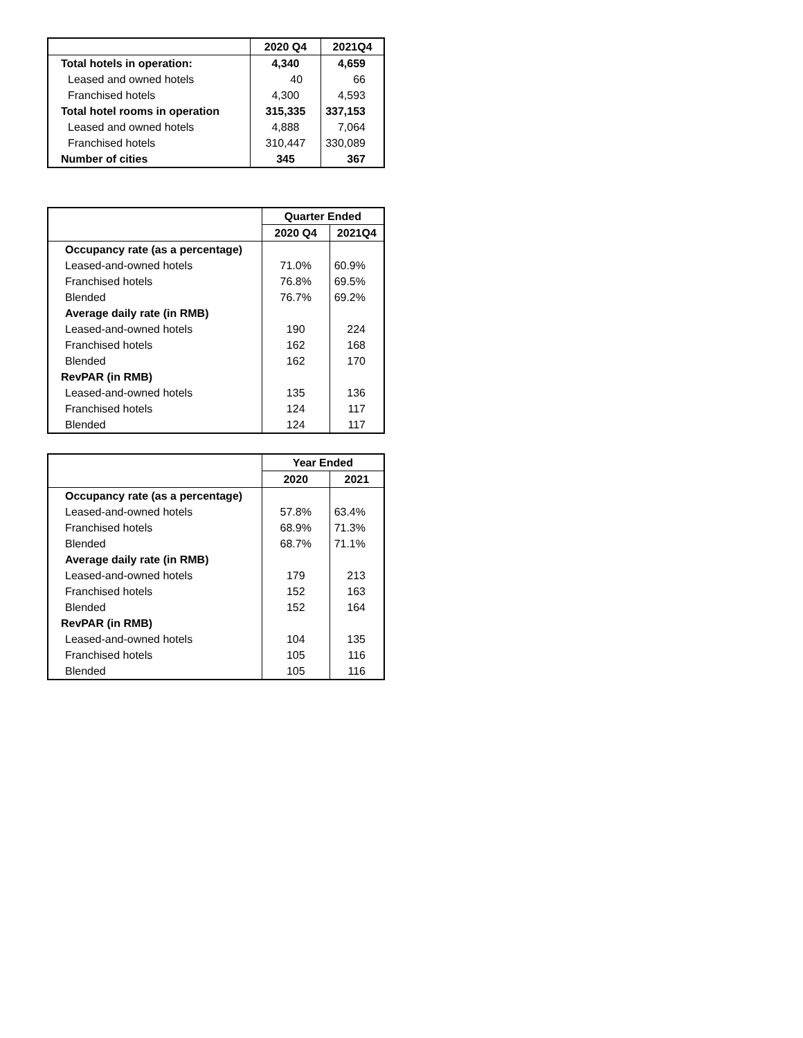| | 2020 Q4 | 2021Q4 |
| --- | --- | --- |
| Total hotels in operation: | 4,340 | 4,659 |
| Leased and owned hotels | 40 | 66 |
| Franchised hotels | 4,300 | 4,593 |
| Total hotel rooms in operation | 315,335 | 337,153 |
| Leased and owned hotels | 4,888 | 7,064 |
| Franchised hotels | 310,447 | 330,089 |
| Number of cities | 345 | 367 |
| | Quarter Ended | |
| --- | --- | --- |
| | 2020 Q4 | 2021Q4 |
| Occupancy rate (as a percentage) | | |
| Leased-and-owned hotels | 71.0% | 60.9% |
| Franchised hotels | 76.8% | 69.5% |
| Blended | 76.7% | 69.2% |
| Average daily rate (in RMB) | | |
| Leased-and-owned hotels | 190 | 224 |
| Franchised hotels | 162 | 168 |
| Blended | 162 | 170 |
| RevPAR (in RMB) | | |
| Leased-and-owned hotels | 135 | 136 |
| Franchised hotels | 124 | 117 |
| Blended | 124 | 117 |
| | Year Ended | |
| --- | --- | --- |
| | 2020 | 2021 |
| Occupancy rate (as a percentage) | | |
| Leased-and-owned hotels | 57.8% | 63.4% |
| Franchised hotels | 68.9% | 71.3% |
| Blended | 68.7% | 71.1% |
| Average daily rate (in RMB) | | |
| Leased-and-owned hotels | 179 | 213 |
| Franchised hotels | 152 | 163 |
| Blended | 152 | 164 |
| RevPAR (in RMB) | | |
| Leased-and-owned hotels | 104 | 135 |
| Franchised hotels | 105 | 116 |
| Blended | 105 | 116 |